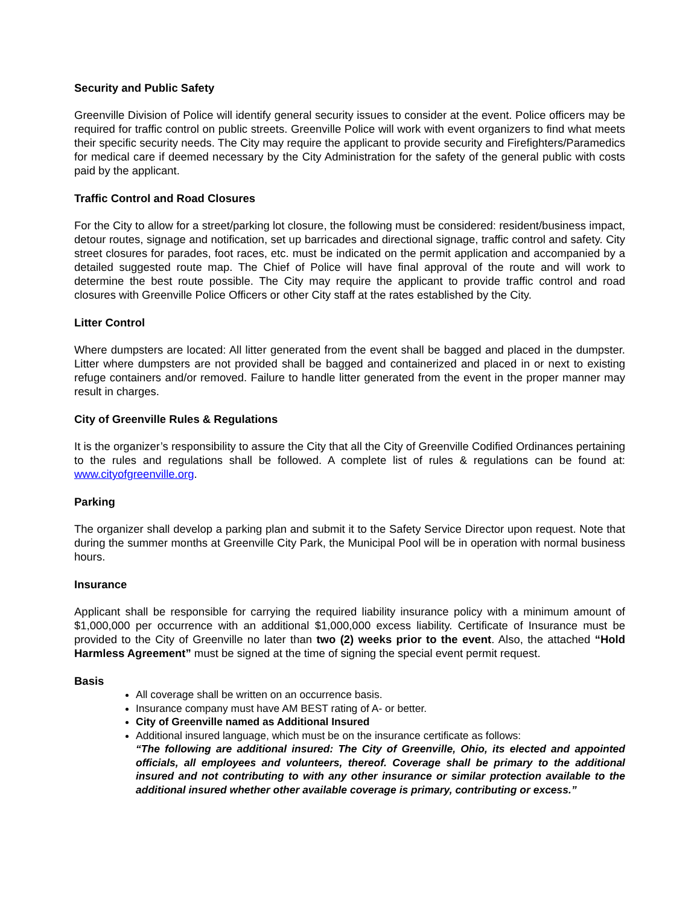Security and Public Safety
Greenville Division of Police will identify general security issues to consider at the event. Police officers may be required for traffic control on public streets. Greenville Police will work with event organizers to find what meets their specific security needs. The City may require the applicant to provide security and Firefighters/Paramedics for medical care if deemed necessary by the City Administration for the safety of the general public with costs paid by the applicant.
Traffic Control and Road Closures
For the City to allow for a street/parking lot closure, the following must be considered: resident/business impact, detour routes, signage and notification, set up barricades and directional signage, traffic control and safety. City street closures for parades, foot races, etc. must be indicated on the permit application and accompanied by a detailed suggested route map. The Chief of Police will have final approval of the route and will work to determine the best route possible. The City may require the applicant to provide traffic control and road closures with Greenville Police Officers or other City staff at the rates established by the City.
Litter Control
Where dumpsters are located: All litter generated from the event shall be bagged and placed in the dumpster. Litter where dumpsters are not provided shall be bagged and containerized and placed in or next to existing refuge containers and/or removed. Failure to handle litter generated from the event in the proper manner may result in charges.
City of Greenville Rules & Regulations
It is the organizer’s responsibility to assure the City that all the City of Greenville Codified Ordinances pertaining to the rules and regulations shall be followed. A complete list of rules & regulations can be found at: www.cityofgreenville.org.
Parking
The organizer shall develop a parking plan and submit it to the Safety Service Director upon request. Note that during the summer months at Greenville City Park, the Municipal Pool will be in operation with normal business hours.
Insurance
Applicant shall be responsible for carrying the required liability insurance policy with a minimum amount of $1,000,000 per occurrence with an additional $1,000,000 excess liability. Certificate of Insurance must be provided to the City of Greenville no later than two (2) weeks prior to the event. Also, the attached “Hold Harmless Agreement” must be signed at the time of signing the special event permit request.
Basis
All coverage shall be written on an occurrence basis.
Insurance company must have AM BEST rating of A- or better.
City of Greenville named as Additional Insured
Additional insured language, which must be on the insurance certificate as follows:
“The following are additional insured: The City of Greenville, Ohio, its elected and appointed officials, all employees and volunteers, thereof. Coverage shall be primary to the additional insured and not contributing to with any other insurance or similar protection available to the additional insured whether other available coverage is primary, contributing or excess.”